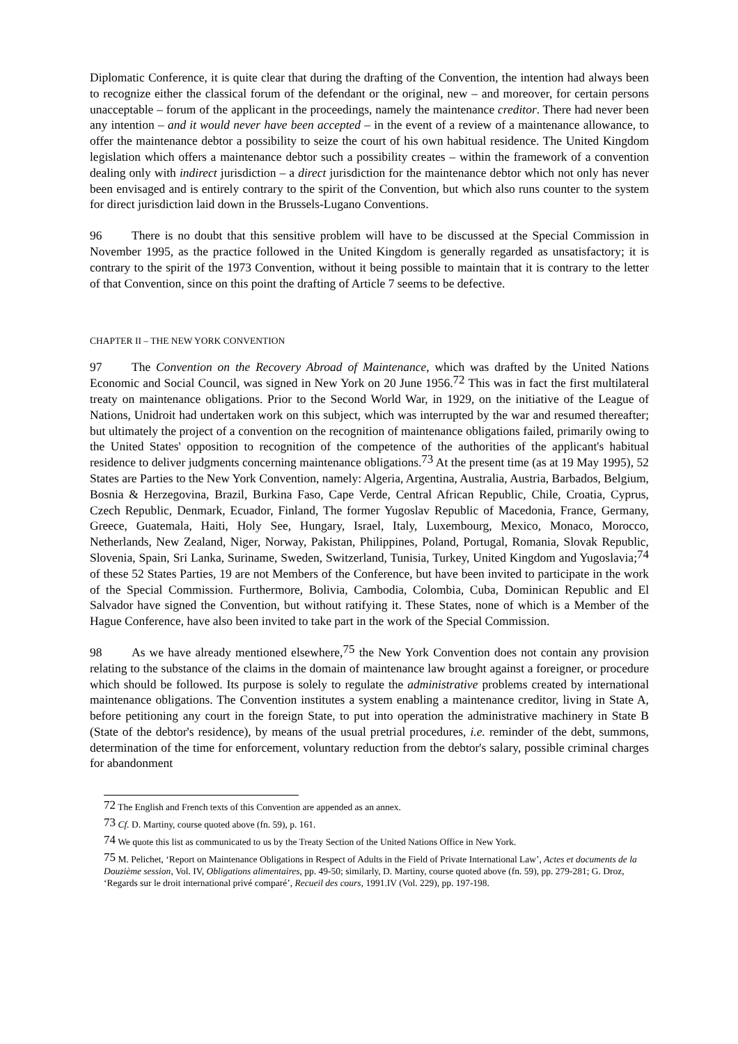Diplomatic Conference, it is quite clear that during the drafting of the Convention, the intention had always been to recognize either the classical forum of the defendant or the original, new – and moreover, for certain persons unacceptable – forum of the applicant in the proceedings, namely the maintenance creditor. There had never been any intention – and it would never have been accepted – in the event of a review of a maintenance allowance, to offer the maintenance debtor a possibility to seize the court of his own habitual residence. The United Kingdom legislation which offers a maintenance debtor such a possibility creates – within the framework of a convention dealing only with indirect jurisdiction – a direct jurisdiction for the maintenance debtor which not only has never been envisaged and is entirely contrary to the spirit of the Convention, but which also runs counter to the system for direct jurisdiction laid down in the Brussels-Lugano Conventions.
96 There is no doubt that this sensitive problem will have to be discussed at the Special Commission in November 1995, as the practice followed in the United Kingdom is generally regarded as unsatisfactory; it is contrary to the spirit of the 1973 Convention, without it being possible to maintain that it is contrary to the letter of that Convention, since on this point the drafting of Article 7 seems to be defective.
CHAPTER II – THE NEW YORK CONVENTION
97 The Convention on the Recovery Abroad of Maintenance, which was drafted by the United Nations Economic and Social Council, was signed in New York on 20 June 1956.<sup>72</sup> This was in fact the first multilateral treaty on maintenance obligations. Prior to the Second World War, in 1929, on the initiative of the League of Nations, Unidroit had undertaken work on this subject, which was interrupted by the war and resumed thereafter; but ultimately the project of a convention on the recognition of maintenance obligations failed, primarily owing to the United States' opposition to recognition of the competence of the authorities of the applicant's habitual residence to deliver judgments concerning maintenance obligations.<sup>73</sup> At the present time (as at 19 May 1995), 52 States are Parties to the New York Convention, namely: Algeria, Argentina, Australia, Austria, Barbados, Belgium, Bosnia & Herzegovina, Brazil, Burkina Faso, Cape Verde, Central African Republic, Chile, Croatia, Cyprus, Czech Republic, Denmark, Ecuador, Finland, The former Yugoslav Republic of Macedonia, France, Germany, Greece, Guatemala, Haiti, Holy See, Hungary, Israel, Italy, Luxembourg, Mexico, Monaco, Morocco, Netherlands, New Zealand, Niger, Norway, Pakistan, Philippines, Poland, Portugal, Romania, Slovak Republic, Slovenia, Spain, Sri Lanka, Suriname, Sweden, Switzerland, Tunisia, Turkey, United Kingdom and Yugoslavia;<sup>74</sup> of these 52 States Parties, 19 are not Members of the Conference, but have been invited to participate in the work of the Special Commission. Furthermore, Bolivia, Cambodia, Colombia, Cuba, Dominican Republic and El Salvador have signed the Convention, but without ratifying it. These States, none of which is a Member of the Hague Conference, have also been invited to take part in the work of the Special Commission.
98 As we have already mentioned elsewhere,<sup>75</sup> the New York Convention does not contain any provision relating to the substance of the claims in the domain of maintenance law brought against a foreigner, or procedure which should be followed. Its purpose is solely to regulate the administrative problems created by international maintenance obligations. The Convention institutes a system enabling a maintenance creditor, living in State A, before petitioning any court in the foreign State, to put into operation the administrative machinery in State B (State of the debtor's residence), by means of the usual pretrial procedures, i.e. reminder of the debt, summons, determination of the time for enforcement, voluntary reduction from the debtor's salary, possible criminal charges for abandonment
<sup>72</sup> The English and French texts of this Convention are appended as an annex.
<sup>73</sup> Cf. D. Martiny, course quoted above (fn. 59), p. 161.
<sup>74</sup> We quote this list as communicated to us by the Treaty Section of the United Nations Office in New York.
<sup>75</sup> M. Pelichet, ‘Report on Maintenance Obligations in Respect of Adults in the Field of Private International Law’, Actes et documents de la Douzième session, Vol. IV, Obligations alimentaires, pp. 49-50; similarly, D. Martiny, course quoted above (fn. 59), pp. 279-281; G. Droz, ‘Regards sur le droit international privé comparé’, Recueil des cours, 1991.IV (Vol. 229), pp. 197-198.